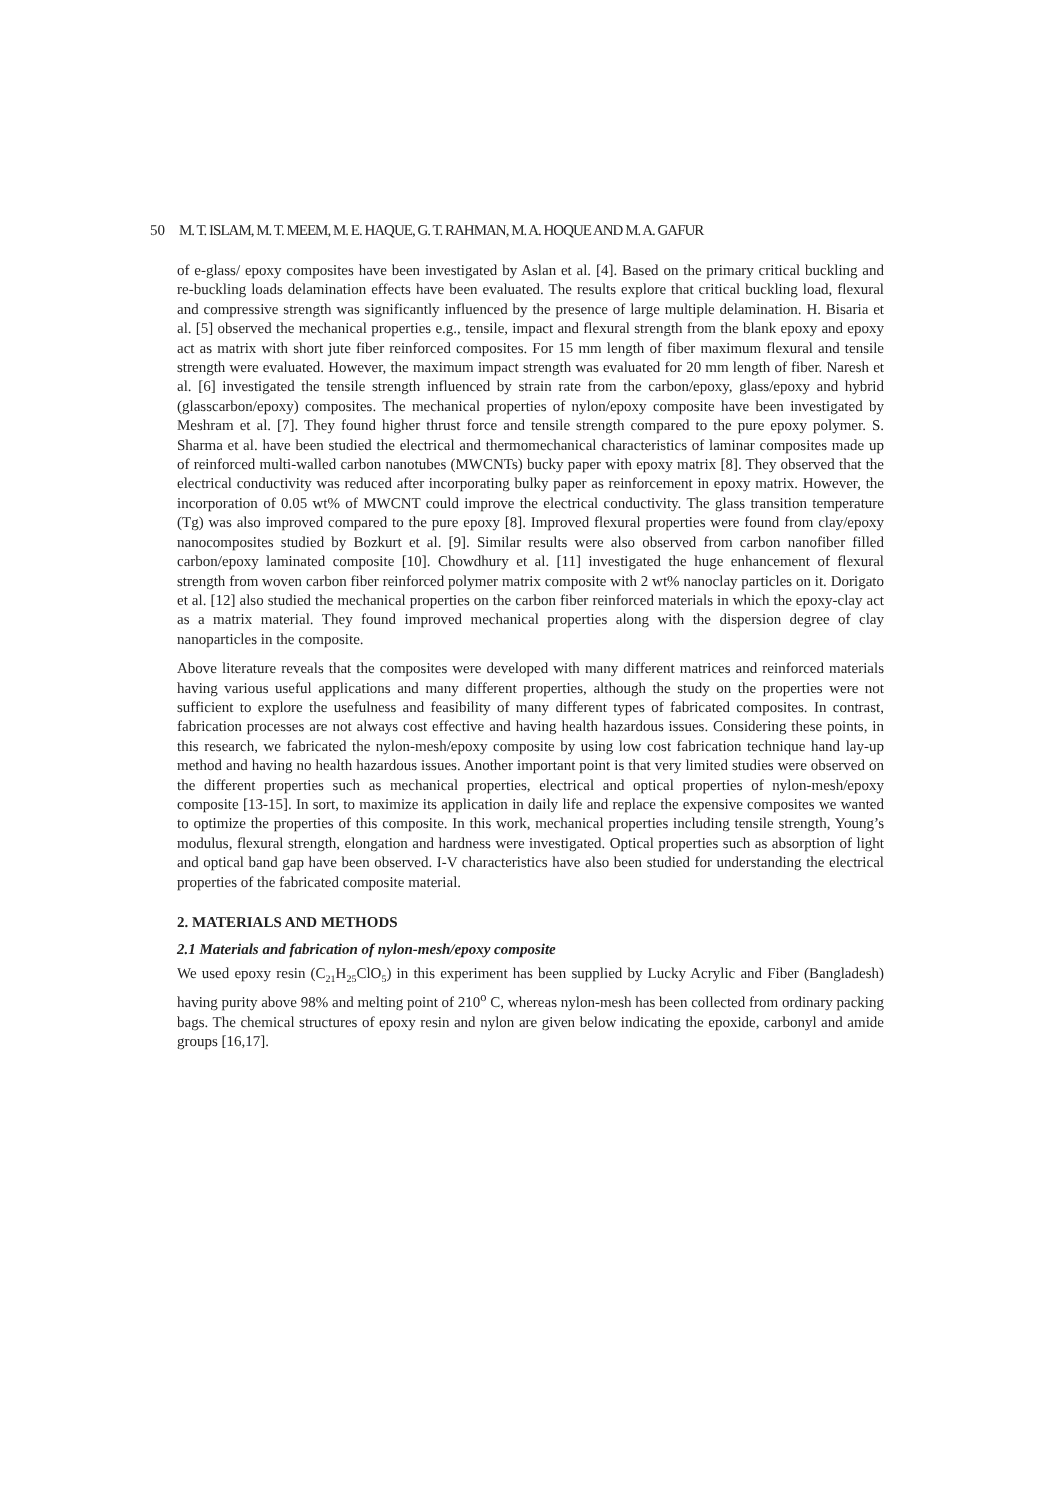50 M. T. ISLAM, M. T. MEEM, M. E. HAQUE, G. T. RAHMAN, M. A. HOQUE AND M. A. GAFUR
of e-glass/ epoxy composites have been investigated by Aslan et al. [4]. Based on the primary critical buckling and re-buckling loads delamination effects have been evaluated. The results explore that critical buckling load, flexural and compressive strength was significantly influenced by the presence of large multiple delamination. H. Bisaria et al. [5] observed the mechanical properties e.g., tensile, impact and flexural strength from the blank epoxy and epoxy act as matrix with short jute fiber reinforced composites. For 15 mm length of fiber maximum flexural and tensile strength were evaluated. However, the maximum impact strength was evaluated for 20 mm length of fiber. Naresh et al. [6] investigated the tensile strength influenced by strain rate from the carbon/epoxy, glass/epoxy and hybrid (glasscarbon/epoxy) composites. The mechanical properties of nylon/epoxy composite have been investigated by Meshram et al. [7]. They found higher thrust force and tensile strength compared to the pure epoxy polymer. S. Sharma et al. have been studied the electrical and thermomechanical characteristics of laminar composites made up of reinforced multi-walled carbon nanotubes (MWCNTs) bucky paper with epoxy matrix [8]. They observed that the electrical conductivity was reduced after incorporating bulky paper as reinforcement in epoxy matrix. However, the incorporation of 0.05 wt% of MWCNT could improve the electrical conductivity. The glass transition temperature (Tg) was also improved compared to the pure epoxy [8]. Improved flexural properties were found from clay/epoxy nanocomposites studied by Bozkurt et al. [9]. Similar results were also observed from carbon nanofiber filled carbon/epoxy laminated composite [10]. Chowdhury et al. [11] investigated the huge enhancement of flexural strength from woven carbon fiber reinforced polymer matrix composite with 2 wt% nanoclay particles on it. Dorigato et al. [12] also studied the mechanical properties on the carbon fiber reinforced materials in which the epoxy-clay act as a matrix material. They found improved mechanical properties along with the dispersion degree of clay nanoparticles in the composite.
Above literature reveals that the composites were developed with many different matrices and reinforced materials having various useful applications and many different properties, although the study on the properties were not sufficient to explore the usefulness and feasibility of many different types of fabricated composites. In contrast, fabrication processes are not always cost effective and having health hazardous issues. Considering these points, in this research, we fabricated the nylon-mesh/epoxy composite by using low cost fabrication technique hand lay-up method and having no health hazardous issues. Another important point is that very limited studies were observed on the different properties such as mechanical properties, electrical and optical properties of nylon-mesh/epoxy composite [13-15]. In sort, to maximize its application in daily life and replace the expensive composites we wanted to optimize the properties of this composite. In this work, mechanical properties including tensile strength, Young’s modulus, flexural strength, elongation and hardness were investigated. Optical properties such as absorption of light and optical band gap have been observed. I-V characteristics have also been studied for understanding the electrical properties of the fabricated composite material.
2. MATERIALS AND METHODS
2.1 Materials and fabrication of nylon-mesh/epoxy composite
We used epoxy resin (C<sub>21</sub>H<sub>25</sub>ClO<sub>5</sub>) in this experiment has been supplied by Lucky Acrylic and Fiber (Bangladesh) having purity above 98% and melting point of 210<sup>o</sup> C, whereas nylon-mesh has been collected from ordinary packing bags. The chemical structures of epoxy resin and nylon are given below indicating the epoxide, carbonyl and amide groups [16,17].